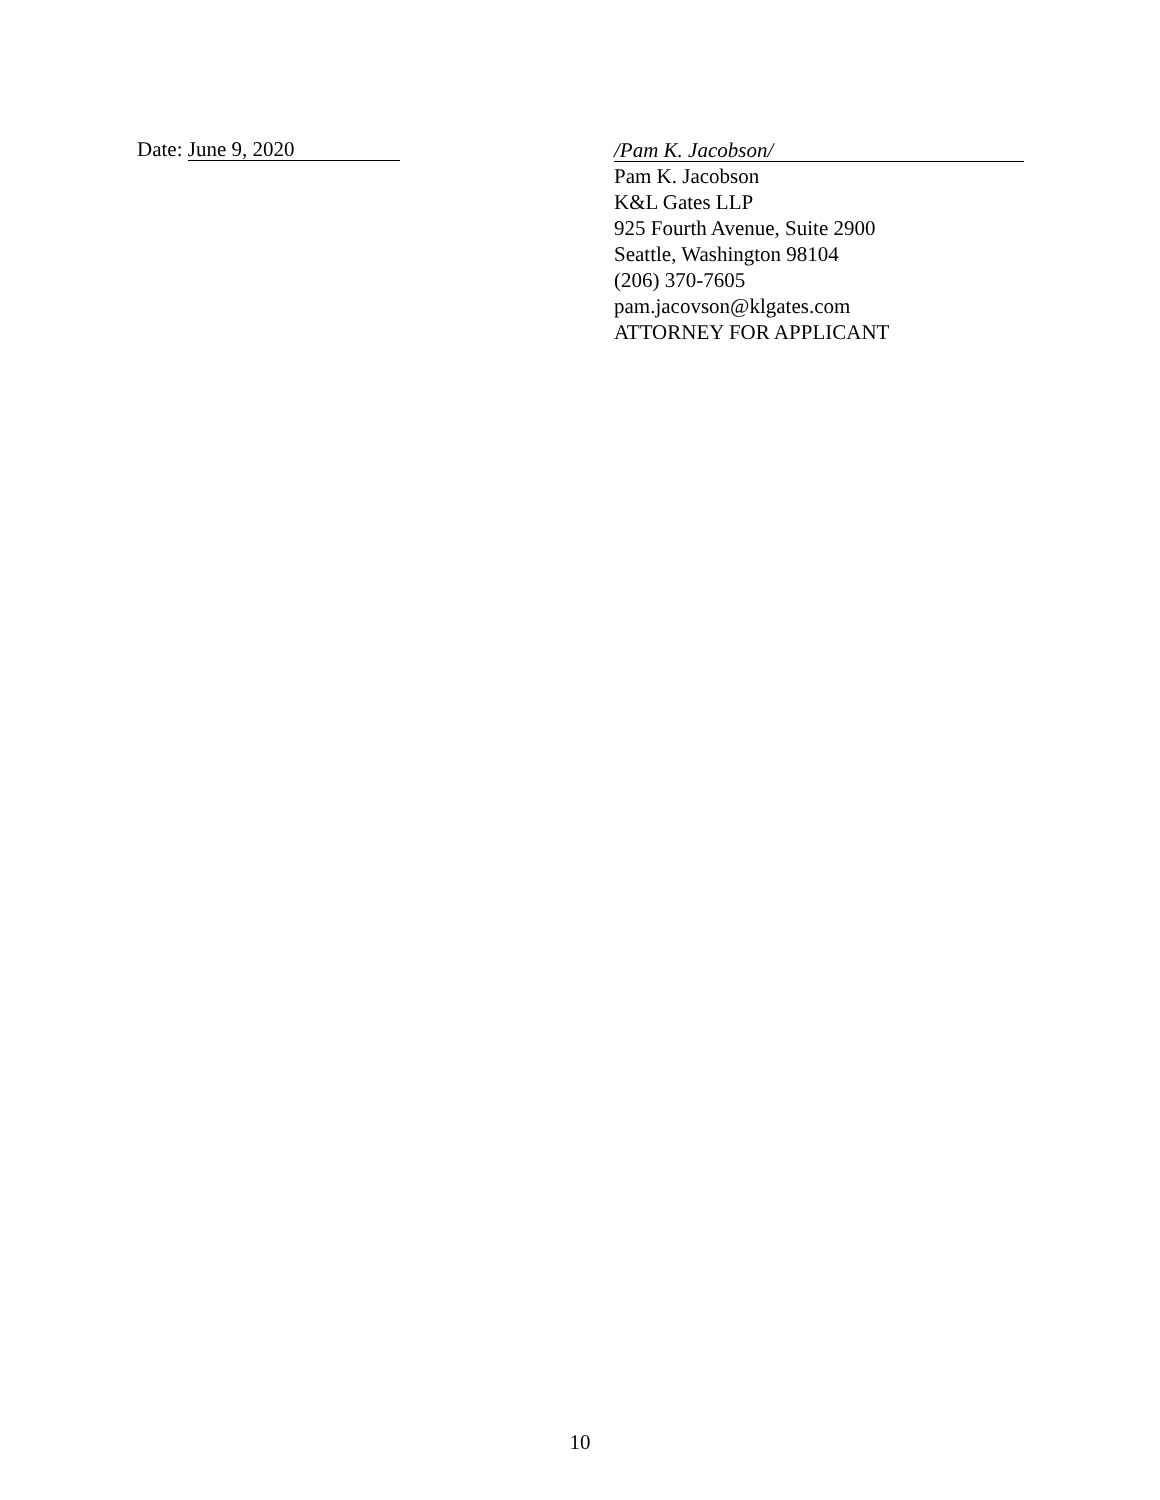Date: June 9, 2020
/Pam K. Jacobson/
Pam K. Jacobson
K&L Gates LLP
925 Fourth Avenue, Suite 2900
Seattle, Washington 98104
(206) 370-7605
pam.jacovson@klgates.com
ATTORNEY FOR APPLICANT
10